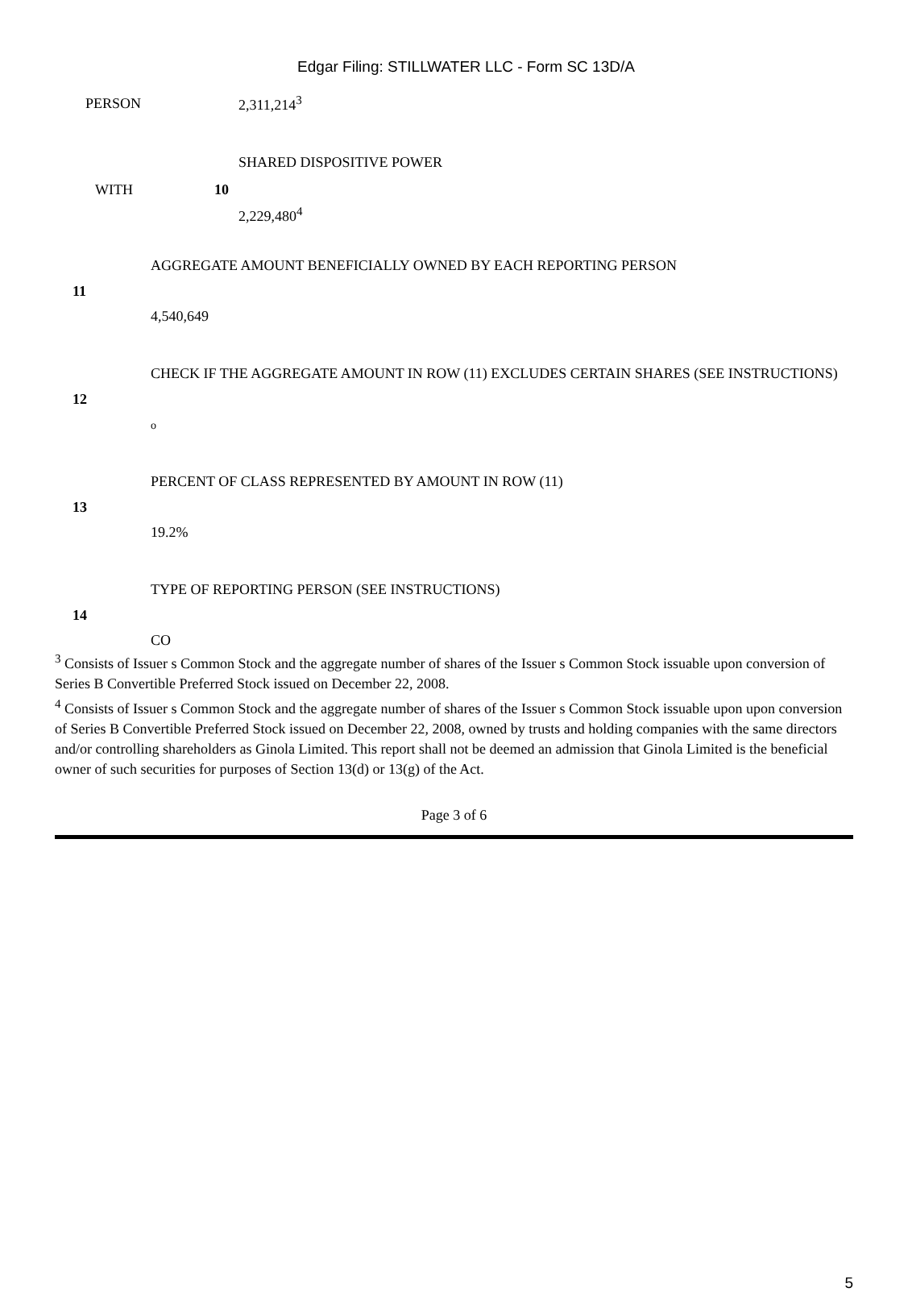Edgar Filing: STILLWATER LLC - Form SC 13D/A
| PERSON | | 2,311,214<sup>3</sup> |
| WITH | 10 | SHARED DISPOSITIVE POWER 2,229,480<sup>4</sup> |
| 11 | AGGREGATE AMOUNT BENEFICIALLY OWNED BY EACH REPORTING PERSON 4,540,649 |
| 12 | CHECK IF THE AGGREGATE AMOUNT IN ROW (11) EXCLUDES CERTAIN SHARES (SEE INSTRUCTIONS) o |
| 13 | PERCENT OF CLASS REPRESENTED BY AMOUNT IN ROW (11) 19.2% |
| 14 | TYPE OF REPORTING PERSON (SEE INSTRUCTIONS) CO |
<sup>3</sup> Consists of Issuer s Common Stock and the aggregate number of shares of the Issuer s Common Stock issuable upon conversion of Series B Convertible Preferred Stock issued on December 22, 2008.
<sup>4</sup> Consists of Issuer s Common Stock and the aggregate number of shares of the Issuer s Common Stock issuable upon upon conversion of Series B Convertible Preferred Stock issued on December 22, 2008, owned by trusts and holding companies with the same directors and/or controlling shareholders as Ginola Limited. This report shall not be deemed an admission that Ginola Limited is the beneficial owner of such securities for purposes of Section 13(d) or 13(g) of the Act.
Page 3 of 6
5